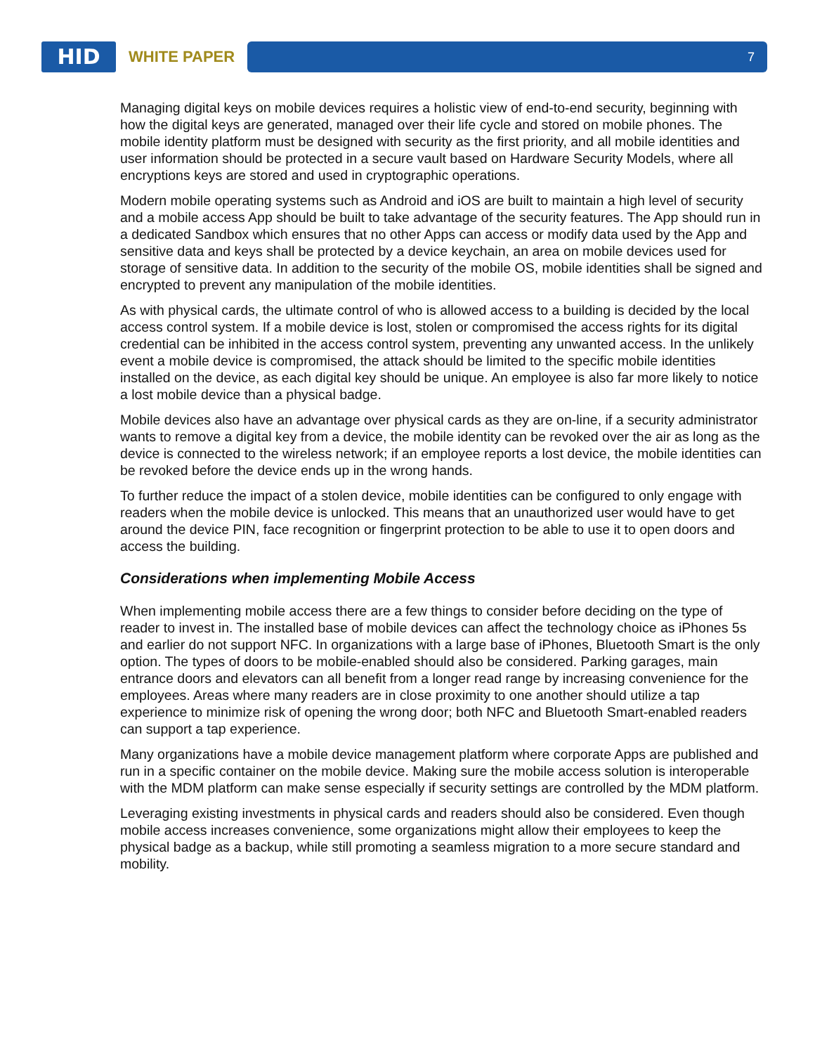HID
WHITE PAPER
7
Managing digital keys on mobile devices requires a holistic view of end-to-end security, beginning with how the digital keys are generated, managed over their life cycle and stored on mobile phones. The mobile identity platform must be designed with security as the first priority, and all mobile identities and user information should be protected in a secure vault based on Hardware Security Models, where all encryptions keys are stored and used in cryptographic operations.
Modern mobile operating systems such as Android and iOS are built to maintain a high level of security and a mobile access App should be built to take advantage of the security features. The App should run in a dedicated Sandbox which ensures that no other Apps can access or modify data used by the App and sensitive data and keys shall be protected by a device keychain, an area on mobile devices used for storage of sensitive data. In addition to the security of the mobile OS, mobile identities shall be signed and encrypted to prevent any manipulation of the mobile identities.
As with physical cards, the ultimate control of who is allowed access to a building is decided by the local access control system. If a mobile device is lost, stolen or compromised the access rights for its digital credential can be inhibited in the access control system, preventing any unwanted access. In the unlikely event a mobile device is compromised, the attack should be limited to the specific mobile identities installed on the device, as each digital key should be unique. An employee is also far more likely to notice a lost mobile device than a physical badge.
Mobile devices also have an advantage over physical cards as they are on-line, if a security administrator wants to remove a digital key from a device, the mobile identity can be revoked over the air as long as the device is connected to the wireless network; if an employee reports a lost device, the mobile identities can be revoked before the device ends up in the wrong hands.
To further reduce the impact of a stolen device, mobile identities can be configured to only engage with readers when the mobile device is unlocked. This means that an unauthorized user would have to get around the device PIN, face recognition or fingerprint protection to be able to use it to open doors and access the building.
Considerations when implementing Mobile Access
When implementing mobile access there are a few things to consider before deciding on the type of reader to invest in. The installed base of mobile devices can affect the technology choice as iPhones 5s and earlier do not support NFC. In organizations with a large base of iPhones, Bluetooth Smart is the only option. The types of doors to be mobile-enabled should also be considered. Parking garages, main entrance doors and elevators can all benefit from a longer read range by increasing convenience for the employees. Areas where many readers are in close proximity to one another should utilize a tap experience to minimize risk of opening the wrong door; both NFC and Bluetooth Smart-enabled readers can support a tap experience.
Many organizations have a mobile device management platform where corporate Apps are published and run in a specific container on the mobile device. Making sure the mobile access solution is interoperable with the MDM platform can make sense especially if security settings are controlled by the MDM platform.
Leveraging existing investments in physical cards and readers should also be considered. Even though mobile access increases convenience, some organizations might allow their employees to keep the physical badge as a backup, while still promoting a seamless migration to a more secure standard and mobility.